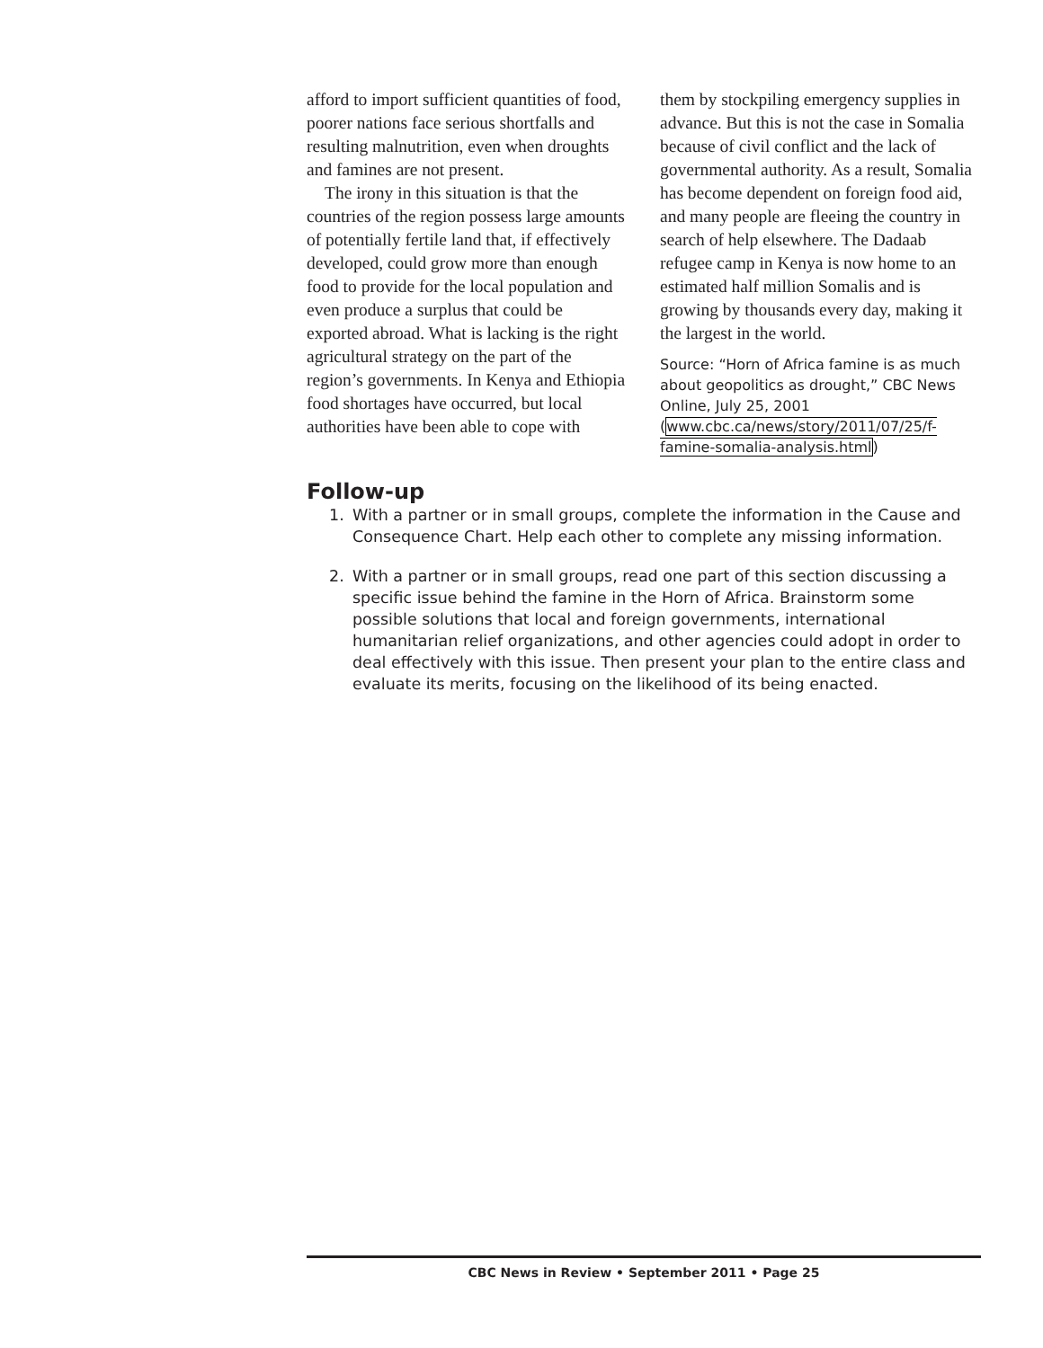afford to import sufficient quantities of food, poorer nations face serious shortfalls and resulting malnutrition, even when droughts and famines are not present.
The irony in this situation is that the countries of the region possess large amounts of potentially fertile land that, if effectively developed, could grow more than enough food to provide for the local population and even produce a surplus that could be exported abroad. What is lacking is the right agricultural strategy on the part of the region’s governments. In Kenya and Ethiopia food shortages have occurred, but local authorities have been able to cope with
them by stockpiling emergency supplies in advance. But this is not the case in Somalia because of civil conflict and the lack of governmental authority. As a result, Somalia has become dependent on foreign food aid, and many people are fleeing the country in search of help elsewhere. The Dadaab refugee camp in Kenya is now home to an estimated half million Somalis and is growing by thousands every day, making it the largest in the world.
Source: “Horn of Africa famine is as much about geopolitics as drought,” CBC News Online, July 25, 2001 (www.cbc.ca/news/story/2011/07/25/f-famine-somalia-analysis.html)
Follow-up
1. With a partner or in small groups, complete the information in the Cause and Consequence Chart. Help each other to complete any missing information.
2. With a partner or in small groups, read one part of this section discussing a specific issue behind the famine in the Horn of Africa. Brainstorm some possible solutions that local and foreign governments, international humanitarian relief organizations, and other agencies could adopt in order to deal effectively with this issue. Then present your plan to the entire class and evaluate its merits, focusing on the likelihood of its being enacted.
CBC News in Review • September 2011 • Page 25